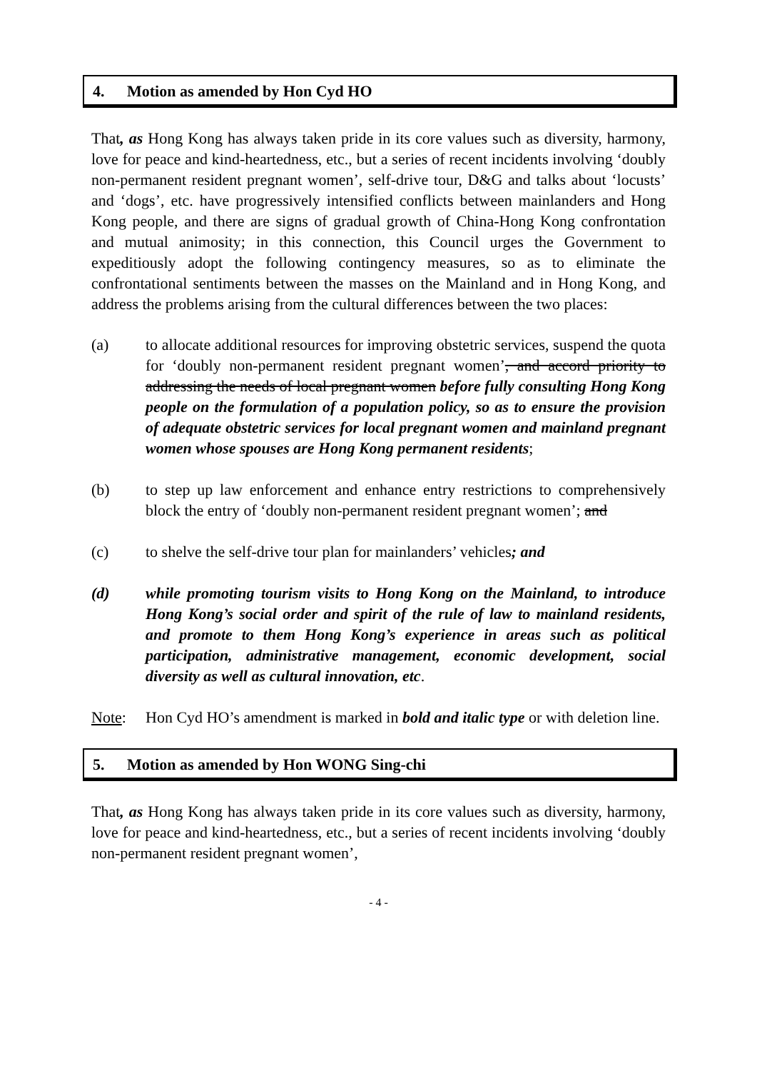4. Motion as amended by Hon Cyd HO
That, as Hong Kong has always taken pride in its core values such as diversity, harmony, love for peace and kind-heartedness, etc., but a series of recent incidents involving ‘doubly non-permanent resident pregnant women’, self-drive tour, D&G and talks about ‘locusts’ and ‘dogs’, etc. have progressively intensified conflicts between mainlanders and Hong Kong people, and there are signs of gradual growth of China-Hong Kong confrontation and mutual animosity; in this connection, this Council urges the Government to expeditiously adopt the following contingency measures, so as to eliminate the confrontational sentiments between the masses on the Mainland and in Hong Kong, and address the problems arising from the cultural differences between the two places:
(a) to allocate additional resources for improving obstetric services, suspend the quota for ‘doubly non-permanent resident pregnant women’, and accord priority to addressing the needs of local pregnant women before fully consulting Hong Kong people on the formulation of a population policy, so as to ensure the provision of adequate obstetric services for local pregnant women and mainland pregnant women whose spouses are Hong Kong permanent residents;
(b) to step up law enforcement and enhance entry restrictions to comprehensively block the entry of ‘doubly non-permanent resident pregnant women’; and
(c) to shelve the self-drive tour plan for mainlanders’ vehicles; and
(d) while promoting tourism visits to Hong Kong on the Mainland, to introduce Hong Kong’s social order and spirit of the rule of law to mainland residents, and promote to them Hong Kong’s experience in areas such as political participation, administrative management, economic development, social diversity as well as cultural innovation, etc.
Note: Hon Cyd HO’s amendment is marked in bold and italic type or with deletion line.
5. Motion as amended by Hon WONG Sing-chi
That, as Hong Kong has always taken pride in its core values such as diversity, harmony, love for peace and kind-heartedness, etc., but a series of recent incidents involving ‘doubly non-permanent resident pregnant women’,
- 4 -